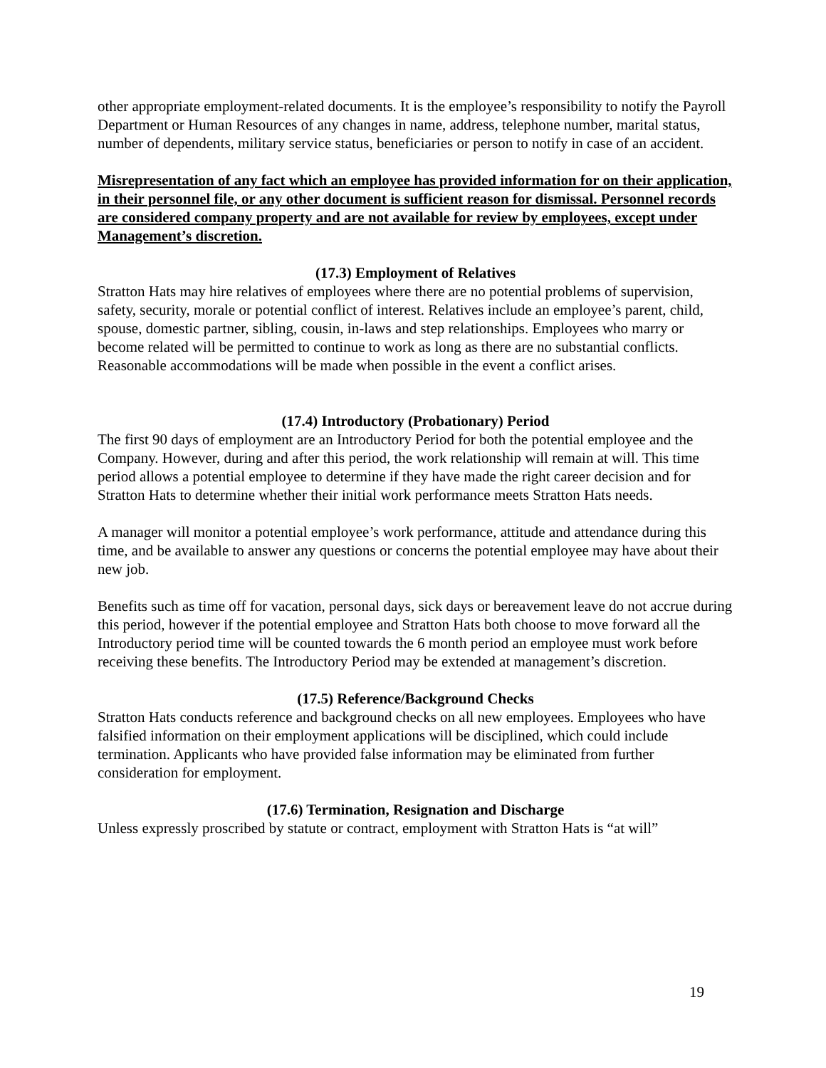other appropriate employment-related documents. It is the employee’s responsibility to notify the Payroll Department or Human Resources of any changes in name, address, telephone number, marital status, number of dependents, military service status, beneficiaries or person to notify in case of an accident.
Misrepresentation of any fact which an employee has provided information for on their application, in their personnel file, or any other document is sufficient reason for dismissal. Personnel records are considered company property and are not available for review by employees, except under Management’s discretion.
(17.3) Employment of Relatives
Stratton Hats may hire relatives of employees where there are no potential problems of supervision, safety, security, morale or potential conflict of interest. Relatives include an employee’s parent, child, spouse, domestic partner, sibling, cousin, in-laws and step relationships. Employees who marry or become related will be permitted to continue to work as long as there are no substantial conflicts. Reasonable accommodations will be made when possible in the event a conflict arises.
(17.4) Introductory (Probationary) Period
The first 90 days of employment are an Introductory Period for both the potential employee and the Company. However, during and after this period, the work relationship will remain at will. This time period allows a potential employee to determine if they have made the right career decision and for Stratton Hats to determine whether their initial work performance meets Stratton Hats needs.
A manager will monitor a potential employee’s work performance, attitude and attendance during this time, and be available to answer any questions or concerns the potential employee may have about their new job.
Benefits such as time off for vacation, personal days, sick days or bereavement leave do not accrue during this period, however if the potential employee and Stratton Hats both choose to move forward all the Introductory period time will be counted towards the 6 month period an employee must work before receiving these benefits. The Introductory Period may be extended at management’s discretion.
(17.5) Reference/Background Checks
Stratton Hats conducts reference and background checks on all new employees. Employees who have falsified information on their employment applications will be disciplined, which could include termination. Applicants who have provided false information may be eliminated from further consideration for employment.
(17.6) Termination, Resignation and Discharge
Unless expressly proscribed by statute or contract, employment with Stratton Hats is “at will”
19